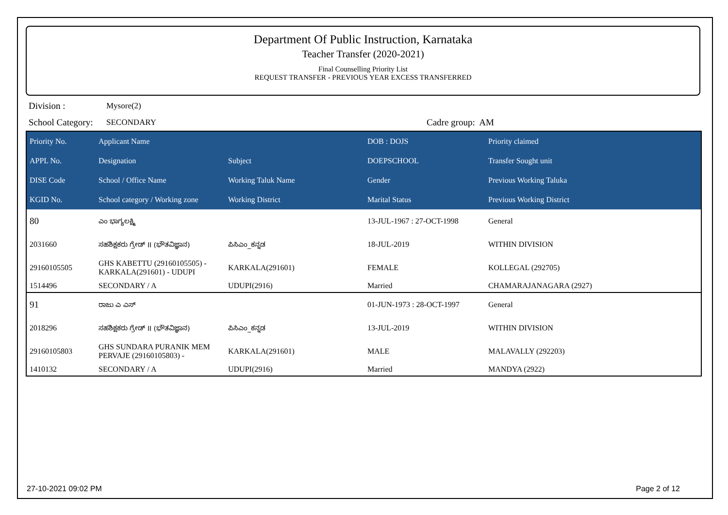Department Of Public Instruction, Karnataka
Teacher Transfer (2020-2021)
Final Counselling Priority List
REQUEST TRANSFER - PREVIOUS YEAR EXCESS TRANSFERRED
Division : Mysore(2)
School Category: SECONDARY Cadre group: AM
| Priority No. | Applicant Name | | DOB : DOJS | Priority claimed |
| --- | --- | --- | --- | --- |
| APPL No. | Designation | Subject | DOEPSCHOOL | Transfer Sought unit |
| DISE Code | School / Office Name | Working Taluk Name | Gender | Previous Working Taluka |
| KGID No. | School category / Working zone | Working District | Marital Status | Previous Working District |
| 80 | ಎಂ ಭಾಗ್ಯಲಕ್ಷ್ಮಿ | | 13-JUL-1967 : 27-OCT-1998 | General |
| 2031660 | ಸಹಶಿಕ್ಷಕರು ಗ್ರೇಡ್ II (ಭೌತವಿಜ್ಞಾನ) | ಪಿಸಿಎಂ_ಕನ್ನಡ | 18-JUL-2019 | WITHIN DIVISION |
| 29160105505 | GHS KABETTU (29160105505) - KARKALA(291601) - UDUPI | KARKALA(291601) | FEMALE | KOLLEGAL (292705) |
| 1514496 | SECONDARY / A | UDUPI(2916) | Married | CHAMARAJANAGARA (2927) |
| 91 | ರಾಜು ಎ ಎಸ್ | | 01-JUN-1973 : 28-OCT-1997 | General |
| 2018296 | ಸಹಶಿಕ್ಷಕರು ಗ್ರೇಡ್ II (ಭೌತವಿಜ್ಞಾನ) | ಪಿಸಿಎಂ_ಕನ್ನಡ | 13-JUL-2019 | WITHIN DIVISION |
| 29160105803 | GHS SUNDARA PURANIK MEM PERVAJE (29160105803) - | KARKALA(291601) | MALE | MALAVALLY (292203) |
| 1410132 | SECONDARY / A | UDUPI(2916) | Married | MANDYA (2922) |
27-10-2021 09:02 PM Page 2 of 12